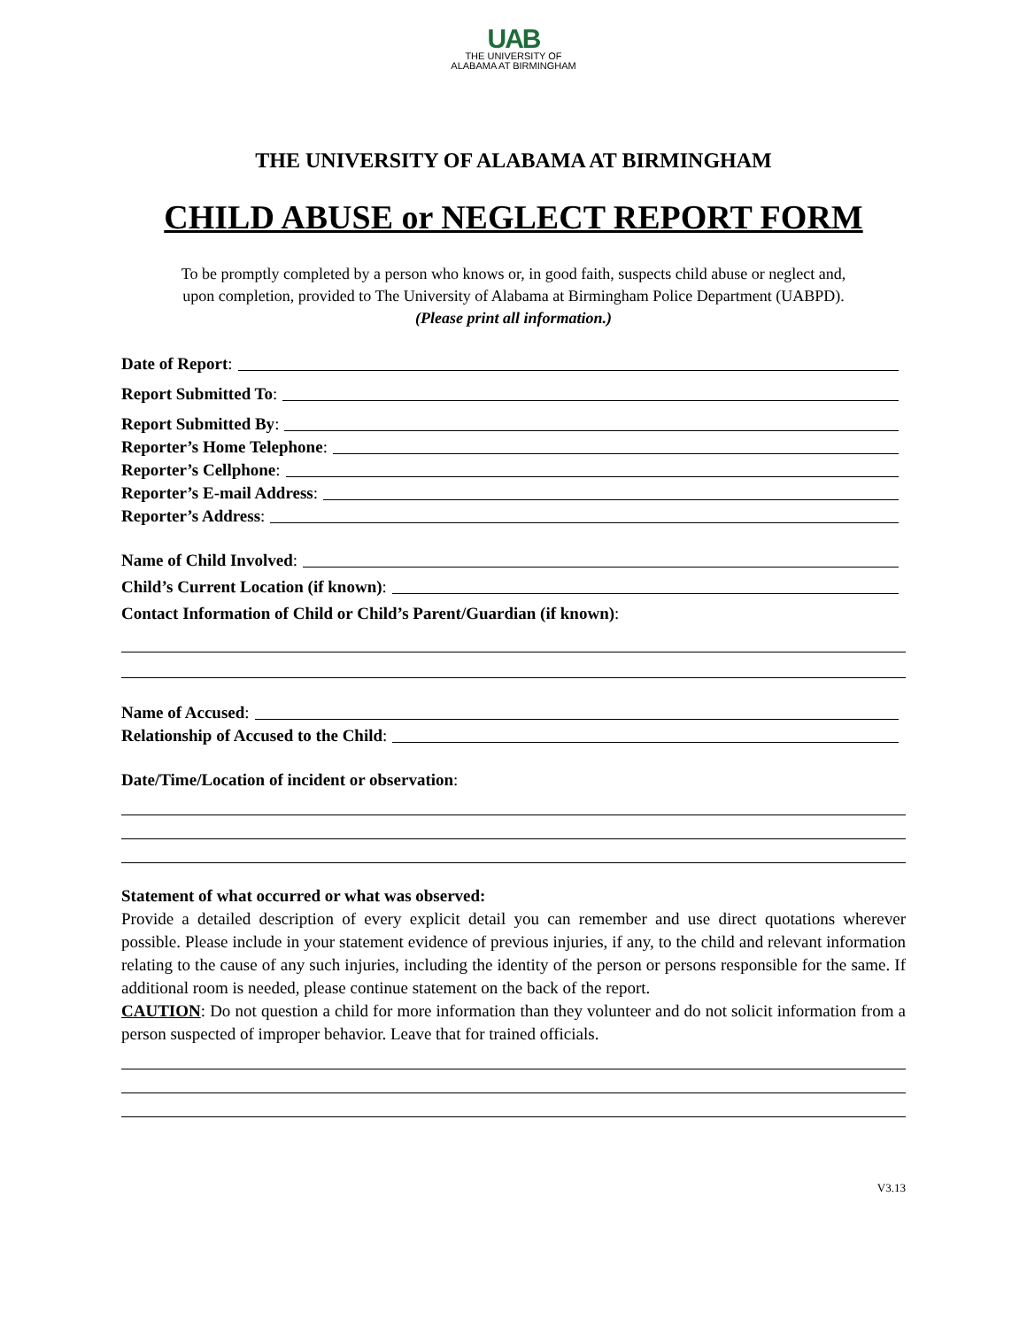UAB
THE UNIVERSITY OF
ALABAMA AT BIRMINGHAM
THE UNIVERSITY OF ALABAMA AT BIRMINGHAM
CHILD ABUSE or NEGLECT REPORT FORM
To be promptly completed by a person who knows or, in good faith, suspects child abuse or neglect and,
upon completion, provided to The University of Alabama at Birmingham Police Department (UABPD).
(Please print all information.)
Date of Report:
Report Submitted To:
Report Submitted By:
Reporter’s Home Telephone:
Reporter’s Cellphone:
Reporter’s E-mail Address:
Reporter’s Address:
Name of Child Involved:
Child’s Current Location (if known):
Contact Information of Child or Child’s Parent/Guardian (if known):
Name of Accused:
Relationship of Accused to the Child:
Date/Time/Location of incident or observation:
Statement of what occurred or what was observed:
Provide a detailed description of every explicit detail you can remember and use direct quotations wherever possible. Please include in your statement evidence of previous injuries, if any, to the child and relevant information relating to the cause of any such injuries, including the identity of the person or persons responsible for the same. If additional room is needed, please continue statement on the back of the report.
CAUTION: Do not question a child for more information than they volunteer and do not solicit information from a person suspected of improper behavior. Leave that for trained officials.
V3.13